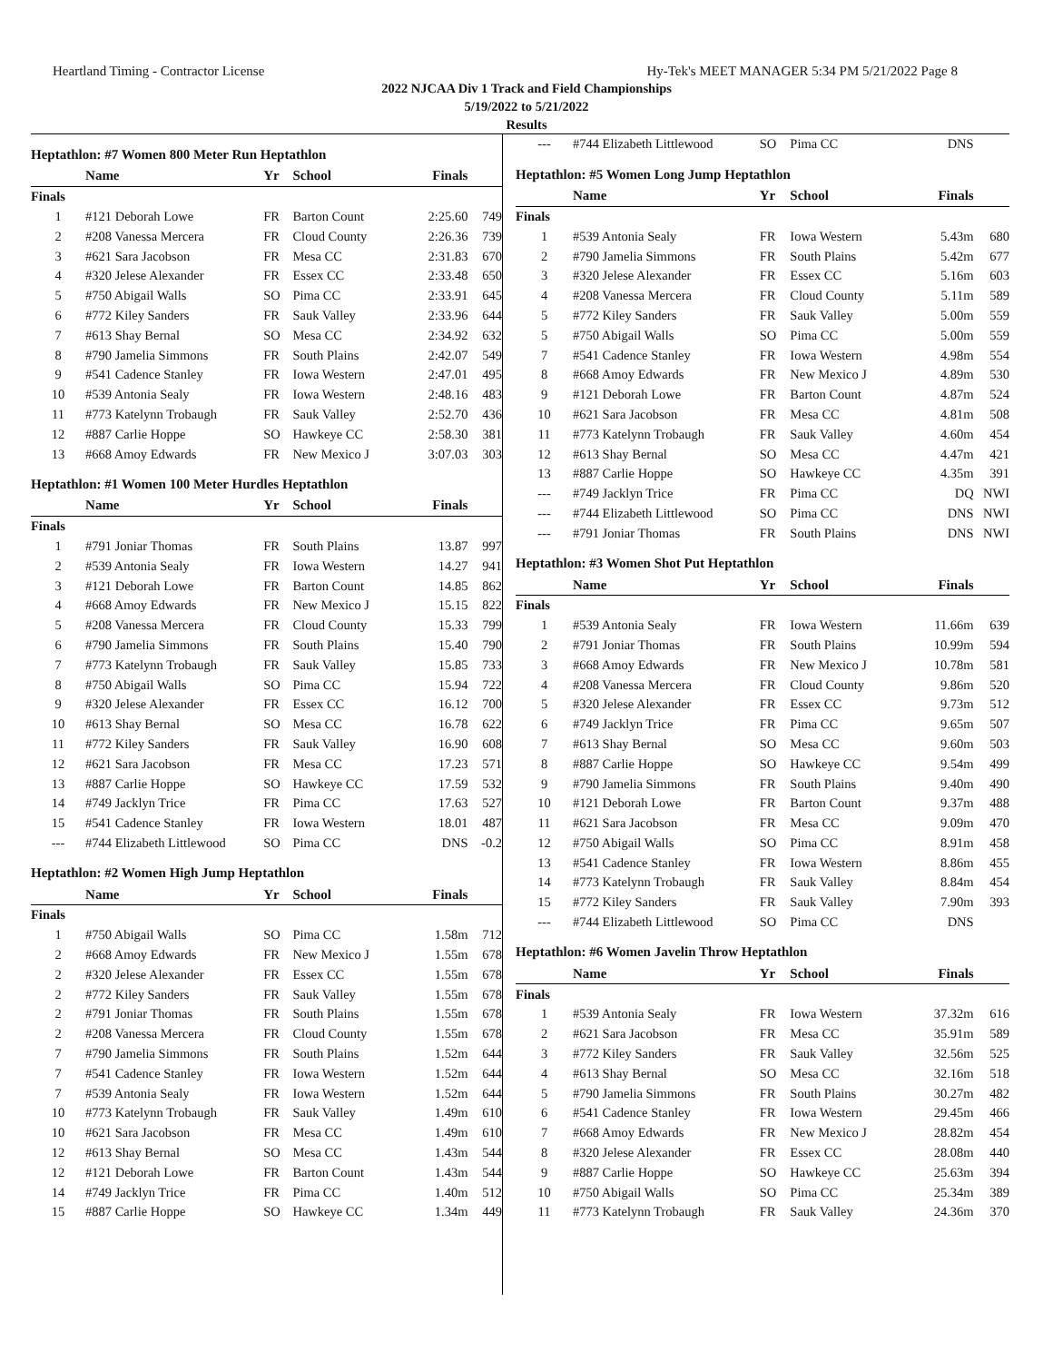Heartland Timing - Contractor License Hy-Tek's MEET MANAGER 5:34 PM 5/21/2022 Page 8
2022 NJCAA Div 1 Track and Field Championships
5/19/2022 to 5/21/2022
Results
Heptathlon: #7 Women 800 Meter Run Heptathlon
| | Name | Yr | School | Finals | |
| --- | --- | --- | --- | --- | --- |
| Finals | | | | | |
| 1 | #121 Deborah Lowe | FR | Barton Count | 2:25.60 | 749 |
| 2 | #208 Vanessa Mercera | FR | Cloud County | 2:26.36 | 739 |
| 3 | #621 Sara Jacobson | FR | Mesa CC | 2:31.83 | 670 |
| 4 | #320 Jelese Alexander | FR | Essex CC | 2:33.48 | 650 |
| 5 | #750 Abigail Walls | SO | Pima CC | 2:33.91 | 645 |
| 6 | #772 Kiley Sanders | FR | Sauk Valley | 2:33.96 | 644 |
| 7 | #613 Shay Bernal | SO | Mesa CC | 2:34.92 | 632 |
| 8 | #790 Jamelia Simmons | FR | South Plains | 2:42.07 | 549 |
| 9 | #541 Cadence Stanley | FR | Iowa Western | 2:47.01 | 495 |
| 10 | #539 Antonia Sealy | FR | Iowa Western | 2:48.16 | 483 |
| 11 | #773 Katelynn Trobaugh | FR | Sauk Valley | 2:52.70 | 436 |
| 12 | #887 Carlie Hoppe | SO | Hawkeye CC | 2:58.30 | 381 |
| 13 | #668 Amoy Edwards | FR | New Mexico J | 3:07.03 | 303 |
Heptathlon: #1 Women 100 Meter Hurdles Heptathlon
| | Name | Yr | School | Finals | |
| --- | --- | --- | --- | --- | --- |
| Finals | | | | | |
| 1 | #791 Joniar Thomas | FR | South Plains | 13.87 | 997 |
| 2 | #539 Antonia Sealy | FR | Iowa Western | 14.27 | 941 |
| 3 | #121 Deborah Lowe | FR | Barton Count | 14.85 | 862 |
| 4 | #668 Amoy Edwards | FR | New Mexico J | 15.15 | 822 |
| 5 | #208 Vanessa Mercera | FR | Cloud County | 15.33 | 799 |
| 6 | #790 Jamelia Simmons | FR | South Plains | 15.40 | 790 |
| 7 | #773 Katelynn Trobaugh | FR | Sauk Valley | 15.85 | 733 |
| 8 | #750 Abigail Walls | SO | Pima CC | 15.94 | 722 |
| 9 | #320 Jelese Alexander | FR | Essex CC | 16.12 | 700 |
| 10 | #613 Shay Bernal | SO | Mesa CC | 16.78 | 622 |
| 11 | #772 Kiley Sanders | FR | Sauk Valley | 16.90 | 608 |
| 12 | #621 Sara Jacobson | FR | Mesa CC | 17.23 | 571 |
| 13 | #887 Carlie Hoppe | SO | Hawkeye CC | 17.59 | 532 |
| 14 | #749 Jacklyn Trice | FR | Pima CC | 17.63 | 527 |
| 15 | #541 Cadence Stanley | FR | Iowa Western | 18.01 | 487 |
| --- | #744 Elizabeth Littlewood | SO | Pima CC | DNS | -0.2 |
Heptathlon: #2 Women High Jump Heptathlon
| | Name | Yr | School | Finals | |
| --- | --- | --- | --- | --- | --- |
| Finals | | | | | |
| 1 | #750 Abigail Walls | SO | Pima CC | 1.58m | 712 |
| 2 | #668 Amoy Edwards | FR | New Mexico J | 1.55m | 678 |
| 2 | #320 Jelese Alexander | FR | Essex CC | 1.55m | 678 |
| 2 | #772 Kiley Sanders | FR | Sauk Valley | 1.55m | 678 |
| 2 | #791 Joniar Thomas | FR | South Plains | 1.55m | 678 |
| 2 | #208 Vanessa Mercera | FR | Cloud County | 1.55m | 678 |
| 7 | #790 Jamelia Simmons | FR | South Plains | 1.52m | 644 |
| 7 | #541 Cadence Stanley | FR | Iowa Western | 1.52m | 644 |
| 7 | #539 Antonia Sealy | FR | Iowa Western | 1.52m | 644 |
| 10 | #773 Katelynn Trobaugh | FR | Sauk Valley | 1.49m | 610 |
| 10 | #621 Sara Jacobson | FR | Mesa CC | 1.49m | 610 |
| 12 | #613 Shay Bernal | SO | Mesa CC | 1.43m | 544 |
| 12 | #121 Deborah Lowe | FR | Barton Count | 1.43m | 544 |
| 14 | #749 Jacklyn Trice | FR | Pima CC | 1.40m | 512 |
| 15 | #887 Carlie Hoppe | SO | Hawkeye CC | 1.34m | 449 |
| --- | #744 Elizabeth Littlewood | SO | Pima CC | DNS | |
Heptathlon: #5 Women Long Jump Heptathlon
| | Name | Yr | School | Finals | |
| --- | --- | --- | --- | --- | --- |
| Finals | | | | | |
| 1 | #539 Antonia Sealy | FR | Iowa Western | 5.43m | 680 |
| 2 | #790 Jamelia Simmons | FR | South Plains | 5.42m | 677 |
| 3 | #320 Jelese Alexander | FR | Essex CC | 5.16m | 603 |
| 4 | #208 Vanessa Mercera | FR | Cloud County | 5.11m | 589 |
| 5 | #772 Kiley Sanders | FR | Sauk Valley | 5.00m | 559 |
| 5 | #750 Abigail Walls | SO | Pima CC | 5.00m | 559 |
| 7 | #541 Cadence Stanley | FR | Iowa Western | 4.98m | 554 |
| 8 | #668 Amoy Edwards | FR | New Mexico J | 4.89m | 530 |
| 9 | #121 Deborah Lowe | FR | Barton Count | 4.87m | 524 |
| 10 | #621 Sara Jacobson | FR | Mesa CC | 4.81m | 508 |
| 11 | #773 Katelynn Trobaugh | FR | Sauk Valley | 4.60m | 454 |
| 12 | #613 Shay Bernal | SO | Mesa CC | 4.47m | 421 |
| 13 | #887 Carlie Hoppe | SO | Hawkeye CC | 4.35m | 391 |
| --- | #749 Jacklyn Trice | FR | Pima CC | DQ | NWI |
| --- | #744 Elizabeth Littlewood | SO | Pima CC | DNS | NWI |
| --- | #791 Joniar Thomas | FR | South Plains | DNS | NWI |
Heptathlon: #3 Women Shot Put Heptathlon
| | Name | Yr | School | Finals | |
| --- | --- | --- | --- | --- | --- |
| Finals | | | | | |
| 1 | #539 Antonia Sealy | FR | Iowa Western | 11.66m | 639 |
| 2 | #791 Joniar Thomas | FR | South Plains | 10.99m | 594 |
| 3 | #668 Amoy Edwards | FR | New Mexico J | 10.78m | 581 |
| 4 | #208 Vanessa Mercera | FR | Cloud County | 9.86m | 520 |
| 5 | #320 Jelese Alexander | FR | Essex CC | 9.73m | 512 |
| 6 | #749 Jacklyn Trice | FR | Pima CC | 9.65m | 507 |
| 7 | #613 Shay Bernal | SO | Mesa CC | 9.60m | 503 |
| 8 | #887 Carlie Hoppe | SO | Hawkeye CC | 9.54m | 499 |
| 9 | #790 Jamelia Simmons | FR | South Plains | 9.40m | 490 |
| 10 | #121 Deborah Lowe | FR | Barton Count | 9.37m | 488 |
| 11 | #621 Sara Jacobson | FR | Mesa CC | 9.09m | 470 |
| 12 | #750 Abigail Walls | SO | Pima CC | 8.91m | 458 |
| 13 | #541 Cadence Stanley | FR | Iowa Western | 8.86m | 455 |
| 14 | #773 Katelynn Trobaugh | FR | Sauk Valley | 8.84m | 454 |
| 15 | #772 Kiley Sanders | FR | Sauk Valley | 7.90m | 393 |
| --- | #744 Elizabeth Littlewood | SO | Pima CC | DNS | |
Heptathlon: #6 Women Javelin Throw Heptathlon
| | Name | Yr | School | Finals | |
| --- | --- | --- | --- | --- | --- |
| Finals | | | | | |
| 1 | #539 Antonia Sealy | FR | Iowa Western | 37.32m | 616 |
| 2 | #621 Sara Jacobson | FR | Mesa CC | 35.91m | 589 |
| 3 | #772 Kiley Sanders | FR | Sauk Valley | 32.56m | 525 |
| 4 | #613 Shay Bernal | SO | Mesa CC | 32.16m | 518 |
| 5 | #790 Jamelia Simmons | FR | South Plains | 30.27m | 482 |
| 6 | #541 Cadence Stanley | FR | Iowa Western | 29.45m | 466 |
| 7 | #668 Amoy Edwards | FR | New Mexico J | 28.82m | 454 |
| 8 | #320 Jelese Alexander | FR | Essex CC | 28.08m | 440 |
| 9 | #887 Carlie Hoppe | SO | Hawkeye CC | 25.63m | 394 |
| 10 | #750 Abigail Walls | SO | Pima CC | 25.34m | 389 |
| 11 | #773 Katelynn Trobaugh | FR | Sauk Valley | 24.36m | 370 |